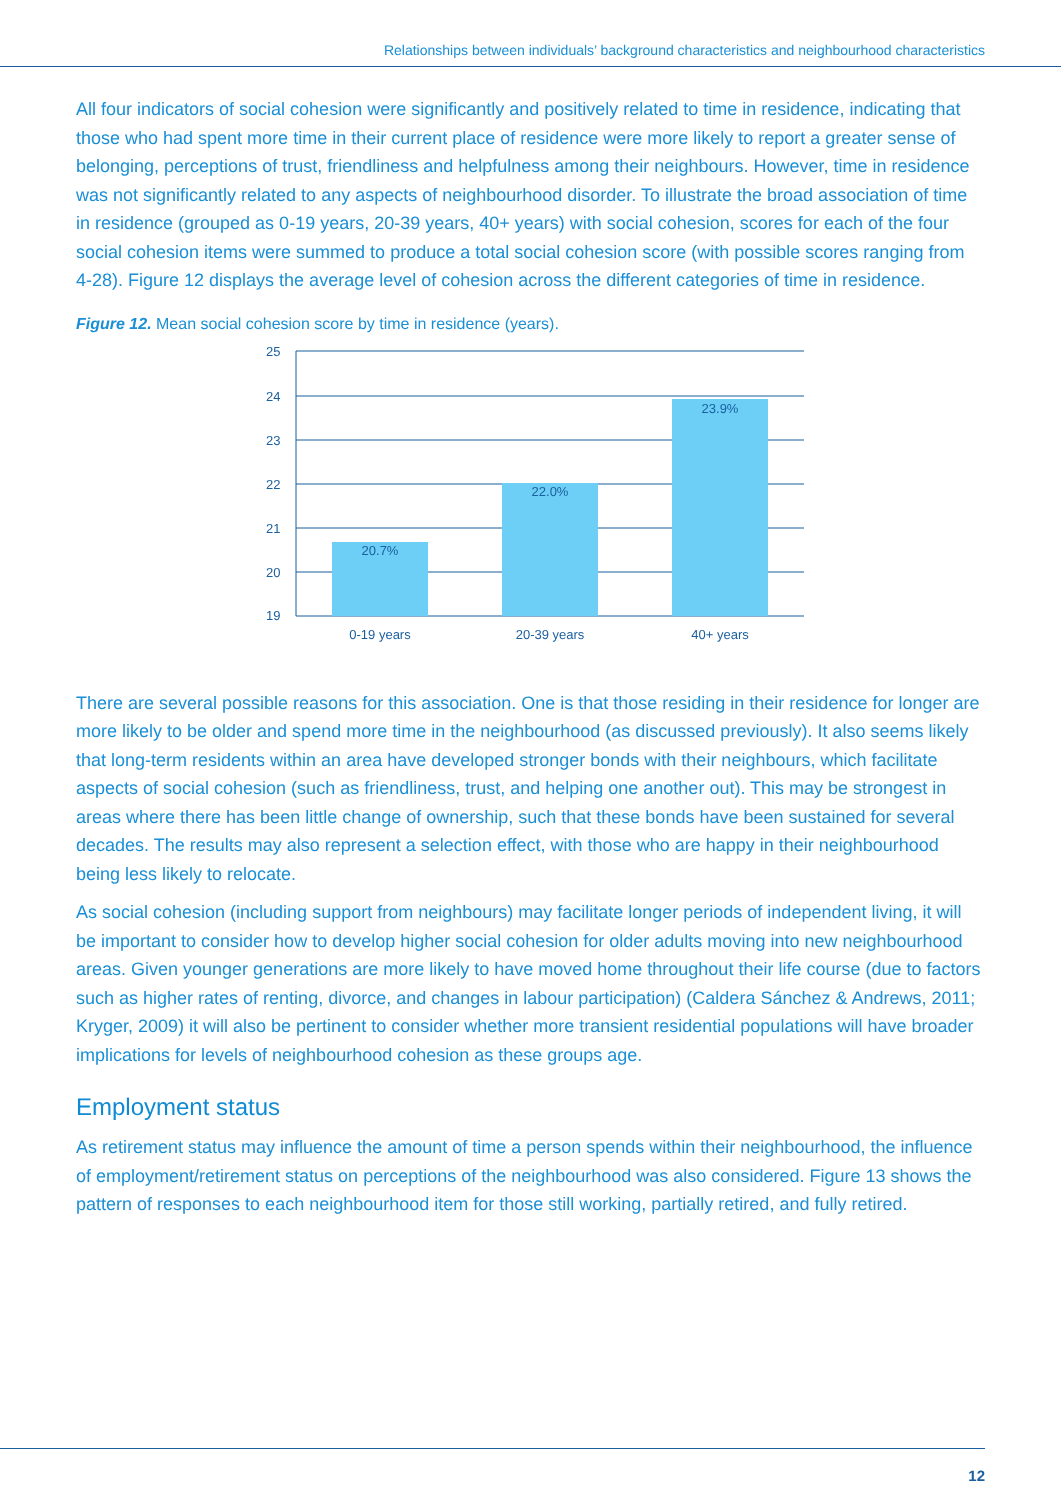Relationships between individuals’ background characteristics and neighbourhood characteristics
All four indicators of social cohesion were significantly and positively related to time in residence, indicating that those who had spent more time in their current place of residence were more likely to report a greater sense of belonging, perceptions of trust, friendliness and helpfulness among their neighbours. However, time in residence was not significantly related to any aspects of neighbourhood disorder. To illustrate the broad association of time in residence (grouped as 0-19 years, 20-39 years, 40+ years) with social cohesion, scores for each of the four social cohesion items were summed to produce a total social cohesion score (with possible scores ranging from 4-28). Figure 12 displays the average level of cohesion across the different categories of time in residence.
Figure 12. Mean social cohesion score by time in residence (years).
25
24
23
22
21
20
19
20.7%
22.0%
23.9%
0-19 years
20-39 years
40+ years
There are several possible reasons for this association. One is that those residing in their residence for longer are more likely to be older and spend more time in the neighbourhood (as discussed previously). It also seems likely that long-term residents within an area have developed stronger bonds with their neighbours, which facilitate aspects of social cohesion (such as friendliness, trust, and helping one another out). This may be strongest in areas where there has been little change of ownership, such that these bonds have been sustained for several decades. The results may also represent a selection effect, with those who are happy in their neighbourhood being less likely to relocate.
As social cohesion (including support from neighbours) may facilitate longer periods of independent living, it will be important to consider how to develop higher social cohesion for older adults moving into new neighbourhood areas. Given younger generations are more likely to have moved home throughout their life course (due to factors such as higher rates of renting, divorce, and changes in labour participation) (Caldera Sánchez & Andrews, 2011; Kryger, 2009) it will also be pertinent to consider whether more transient residential populations will have broader implications for levels of neighbourhood cohesion as these groups age.
Employment status
As retirement status may influence the amount of time a person spends within their neighbourhood, the influence of employment/retirement status on perceptions of the neighbourhood was also considered. Figure 13 shows the pattern of responses to each neighbourhood item for those still working, partially retired, and fully retired.
12